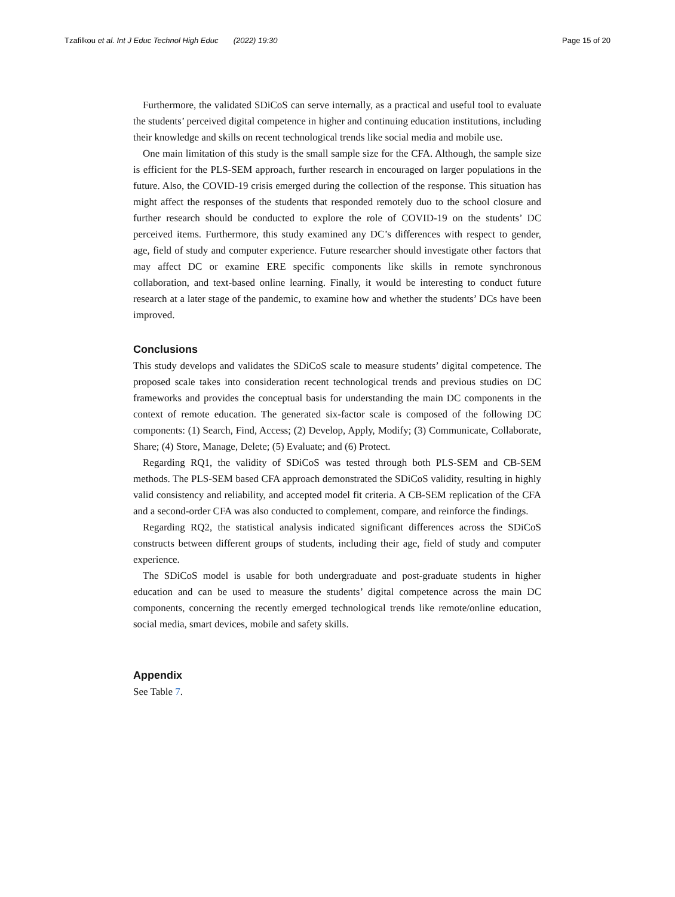Tzafilkou et al. Int J Educ Technol High Educ (2022) 19:30 Page 15 of 20
Furthermore, the validated SDiCoS can serve internally, as a practical and useful tool to evaluate the students’ perceived digital competence in higher and continuing education institutions, including their knowledge and skills on recent technological trends like social media and mobile use.
One main limitation of this study is the small sample size for the CFA. Although, the sample size is efficient for the PLS-SEM approach, further research in encouraged on larger populations in the future. Also, the COVID-19 crisis emerged during the collection of the response. This situation has might affect the responses of the students that responded remotely duo to the school closure and further research should be conducted to explore the role of COVID-19 on the students’ DC perceived items. Furthermore, this study examined any DC’s differences with respect to gender, age, field of study and computer experience. Future researcher should investigate other factors that may affect DC or examine ERE specific components like skills in remote synchronous collaboration, and text-based online learning. Finally, it would be interesting to conduct future research at a later stage of the pandemic, to examine how and whether the students’ DCs have been improved.
Conclusions
This study develops and validates the SDiCoS scale to measure students’ digital competence. The proposed scale takes into consideration recent technological trends and previous studies on DC frameworks and provides the conceptual basis for understanding the main DC components in the context of remote education. The generated six-factor scale is composed of the following DC components: (1) Search, Find, Access; (2) Develop, Apply, Modify; (3) Communicate, Collaborate, Share; (4) Store, Manage, Delete; (5) Evaluate; and (6) Protect.
Regarding RQ1, the validity of SDiCoS was tested through both PLS-SEM and CB-SEM methods. The PLS-SEM based CFA approach demonstrated the SDiCoS validity, resulting in highly valid consistency and reliability, and accepted model fit criteria. A CB-SEM replication of the CFA and a second-order CFA was also conducted to complement, compare, and reinforce the findings.
Regarding RQ2, the statistical analysis indicated significant differences across the SDiCoS constructs between different groups of students, including their age, field of study and computer experience.
The SDiCoS model is usable for both undergraduate and post-graduate students in higher education and can be used to measure the students’ digital competence across the main DC components, concerning the recently emerged technological trends like remote/online education, social media, smart devices, mobile and safety skills.
Appendix
See Table 7.